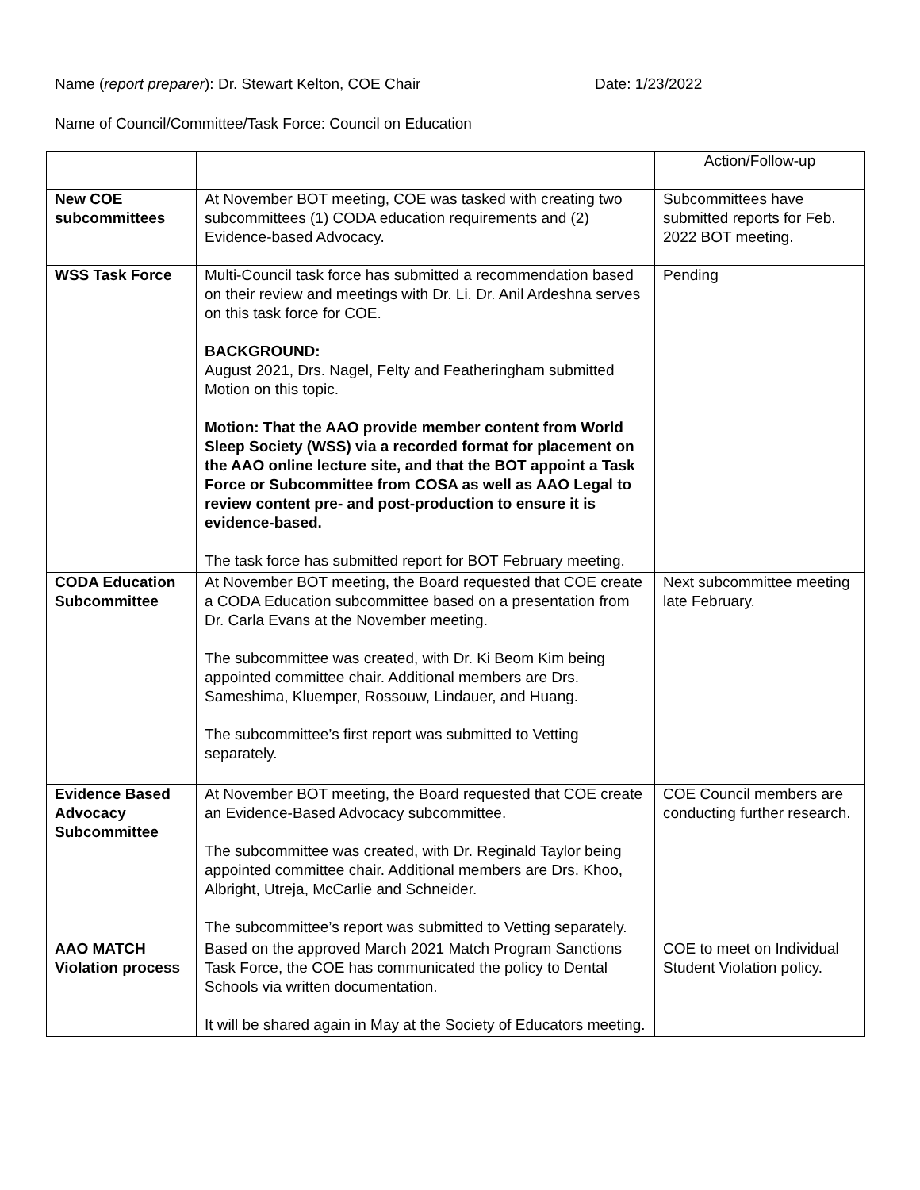Name (report preparer): Dr. Stewart Kelton, COE Chair
Date: 1/23/2022
Name of Council/Committee/Task Force: Council on Education
| | | Action/Follow-up |
| New COE subcommittees | At November BOT meeting, COE was tasked with creating two subcommittees (1) CODA education requirements and (2) Evidence-based Advocacy. | Subcommittees have submitted reports for Feb. 2022 BOT meeting. |
| WSS Task Force | Multi-Council task force has submitted a recommendation based on their review and meetings with Dr. Li. Dr. Anil Ardeshna serves on this task force for COE. BACKGROUND: August 2021, Drs. Nagel, Felty and Featheringham submitted Motion on this topic. Motion: That the AAO provide member content from World Sleep Society (WSS) via a recorded format for placement on the AAO online lecture site, and that the BOT appoint a Task Force or Subcommittee from COSA as well as AAO Legal to review content pre- and post-production to ensure it is evidence-based. The task force has submitted report for BOT February meeting. | Pending |
| CODA Education Subcommittee | At November BOT meeting, the Board requested that COE create a CODA Education subcommittee based on a presentation from Dr. Carla Evans at the November meeting. The subcommittee was created, with Dr. Ki Beom Kim being appointed committee chair. Additional members are Drs. Sameshima, Kluemper, Rossouw, Lindauer, and Huang. The subcommittee’s first report was submitted to Vetting separately. | Next subcommittee meeting late February. |
| Evidence Based Advocacy Subcommittee | At November BOT meeting, the Board requested that COE create an Evidence-Based Advocacy subcommittee. The subcommittee was created, with Dr. Reginald Taylor being appointed committee chair. Additional members are Drs. Khoo, Albright, Utreja, McCarlie and Schneider. The subcommittee’s report was submitted to Vetting separately. | COE Council members are conducting further research. |
| AAO MATCH Violation process | Based on the approved March 2021 Match Program Sanctions Task Force, the COE has communicated the policy to Dental Schools via written documentation. It will be shared again in May at the Society of Educators meeting. | COE to meet on Individual Student Violation policy. |